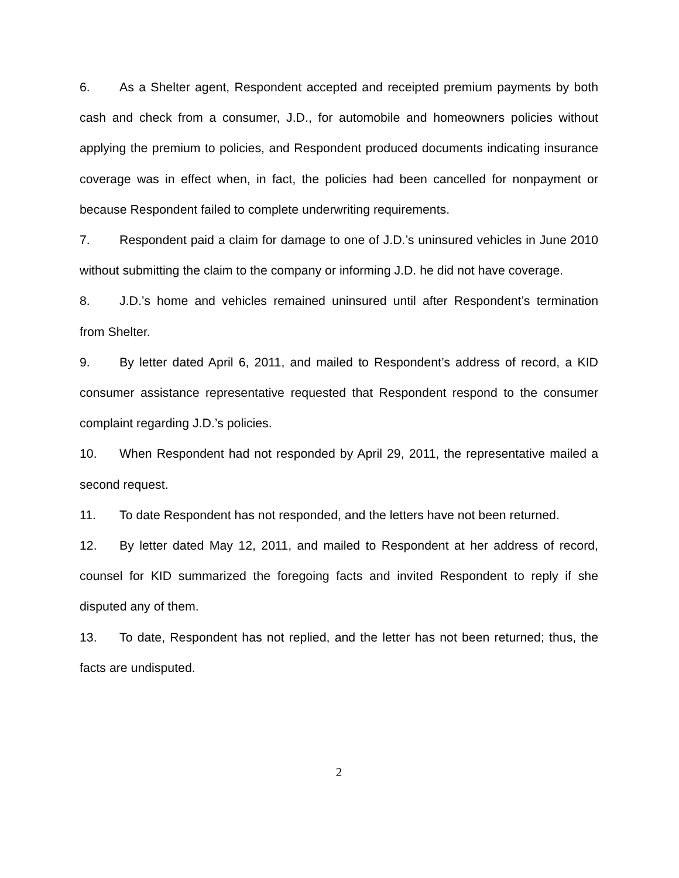6. As a Shelter agent, Respondent accepted and receipted premium payments by both cash and check from a consumer, J.D., for automobile and homeowners policies without applying the premium to policies, and Respondent produced documents indicating insurance coverage was in effect when, in fact, the policies had been cancelled for nonpayment or because Respondent failed to complete underwriting requirements.
7. Respondent paid a claim for damage to one of J.D.’s uninsured vehicles in June 2010 without submitting the claim to the company or informing J.D. he did not have coverage.
8. J.D.’s home and vehicles remained uninsured until after Respondent’s termination from Shelter.
9. By letter dated April 6, 2011, and mailed to Respondent’s address of record, a KID consumer assistance representative requested that Respondent respond to the consumer complaint regarding J.D.’s policies.
10. When Respondent had not responded by April 29, 2011, the representative mailed a second request.
11. To date Respondent has not responded, and the letters have not been returned.
12. By letter dated May 12, 2011, and mailed to Respondent at her address of record, counsel for KID summarized the foregoing facts and invited Respondent to reply if she disputed any of them.
13. To date, Respondent has not replied, and the letter has not been returned; thus, the facts are undisputed.
2